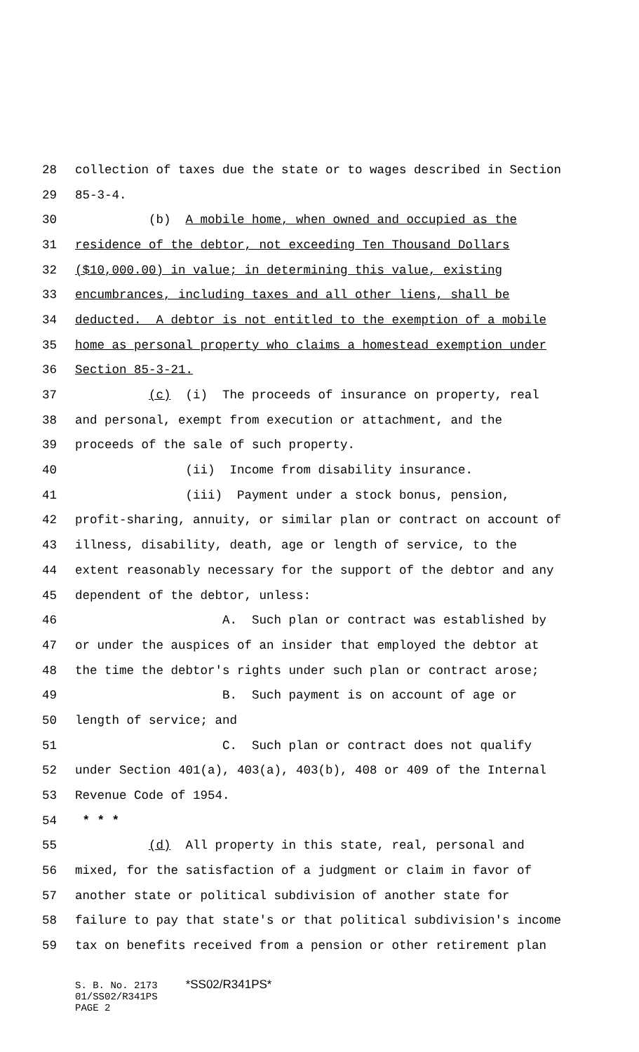28 collection of taxes due the state or to wages described in Section
29 85-3-4.
30 (b) A mobile home, when owned and occupied as the
31 residence of the debtor, not exceeding Ten Thousand Dollars
32 ($10,000.00) in value; in determining this value, existing
33 encumbrances, including taxes and all other liens, shall be
34 deducted. A debtor is not entitled to the exemption of a mobile
35 home as personal property who claims a homestead exemption under
36 Section 85-3-21.
37 (c) (i) The proceeds of insurance on property, real
38 and personal, exempt from execution or attachment, and the
39 proceeds of the sale of such property.
40 (ii) Income from disability insurance.
41 (iii) Payment under a stock bonus, pension,
42 profit-sharing, annuity, or similar plan or contract on account of
43 illness, disability, death, age or length of service, to the
44 extent reasonably necessary for the support of the debtor and any
45 dependent of the debtor, unless:
46 A. Such plan or contract was established by
47 or under the auspices of an insider that employed the debtor at
48 the time the debtor's rights under such plan or contract arose;
49 B. Such payment is on account of age or
50 length of service; and
51 C. Such plan or contract does not qualify
52 under Section 401(a), 403(a), 403(b), 408 or 409 of the Internal
53 Revenue Code of 1954.
54 * * *
55 (d) All property in this state, real, personal and
56 mixed, for the satisfaction of a judgment or claim in favor of
57 another state or political subdivision of another state for
58 failure to pay that state's or that political subdivision's income
59 tax on benefits received from a pension or other retirement plan
S. B. No. 2173 *SS02/R341PS*
01/SS02/R341PS
PAGE 2